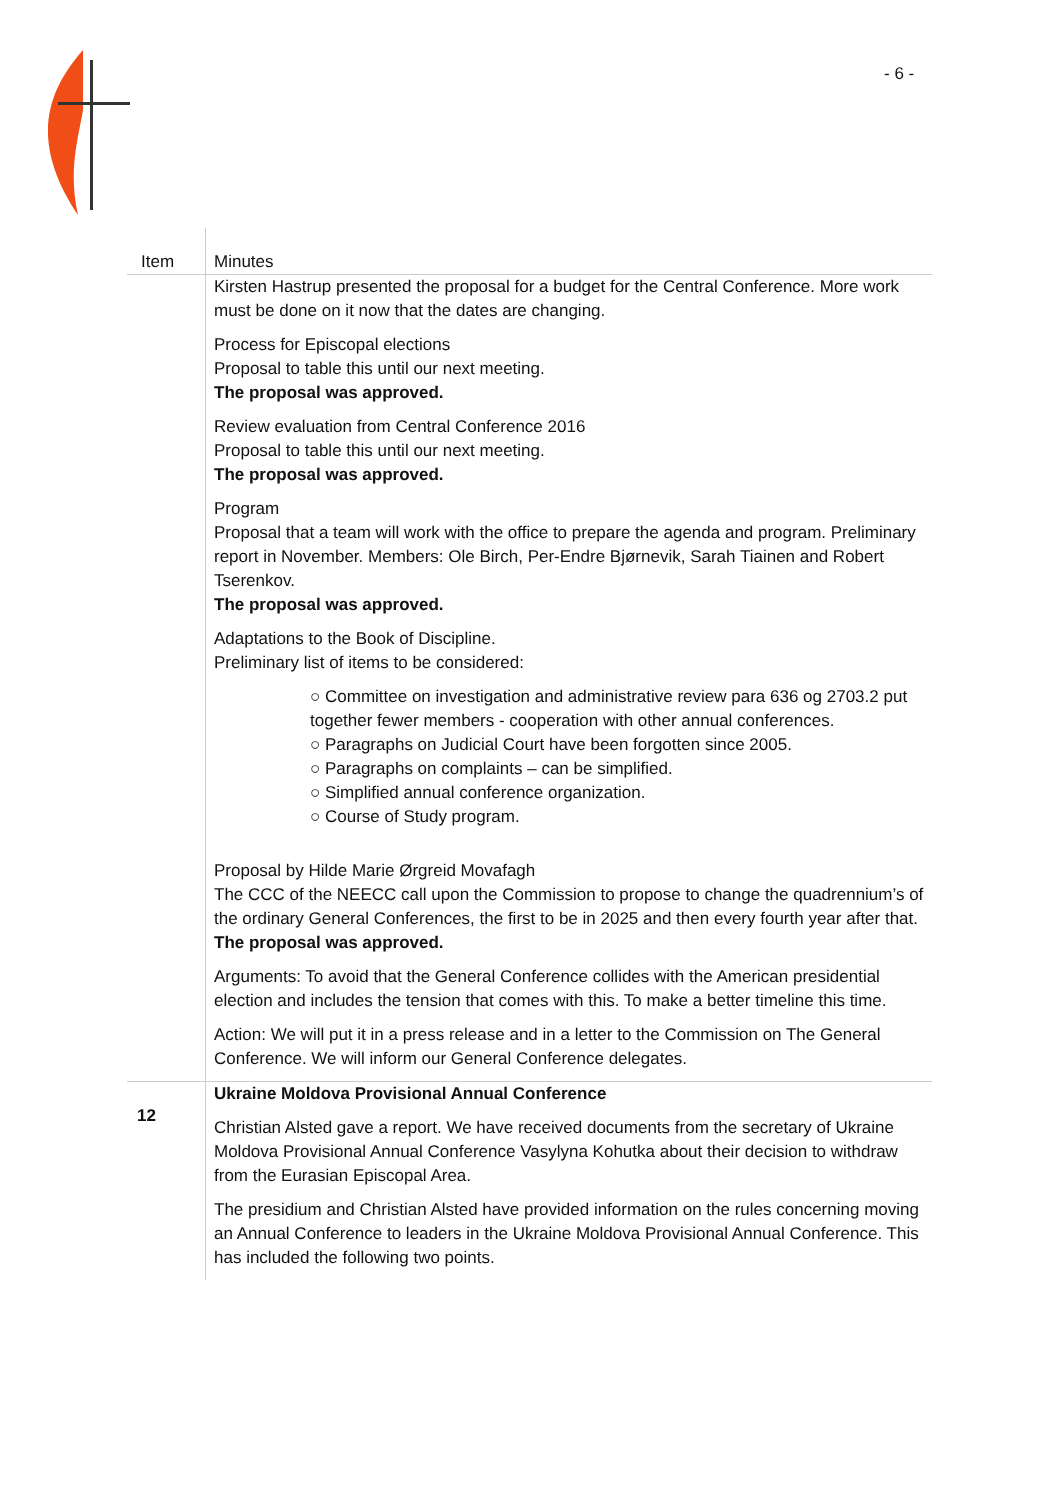- 6 -
| Item | Minutes |
| --- | --- |
| | Kirsten Hastrup presented the proposal for a budget for the Central Conference. More work must be done on it now that the dates are changing. Process for Episcopal elections Proposal to table this until our next meeting. The proposal was approved. Review evaluation from Central Conference 2016 Proposal to table this until our next meeting. The proposal was approved. Program Proposal that a team will work with the office to prepare the agenda and program. Preliminary report in November. Members: Ole Birch, Per-Endre Bjørnevik, Sarah Tiainen and Robert Tserenkov. The proposal was approved. Adaptations to the Book of Discipline. Preliminary list of items to be considered: ○ Committee on investigation and administrative review para 636 og 2703.2 put together fewer members - cooperation with other annual conferences. ○ Paragraphs on Judicial Court have been forgotten since 2005. ○ Paragraphs on complaints – can be simplified. ○ Simplified annual conference organization. ○ Course of Study program. Proposal by Hilde Marie Ørgreid Movafagh The CCC of the NEECC call upon the Commission to propose to change the quadrennium’s of the ordinary General Conferences, the first to be in 2025 and then every fourth year after that. The proposal was approved. Arguments: To avoid that the General Conference collides with the American presidential election and includes the tension that comes with this. To make a better timeline this time. Action: We will put it in a press release and in a letter to the Commission on The General Conference. We will inform our General Conference delegates. |
| 12 | Ukraine Moldova Provisional Annual Conference Christian Alsted gave a report. We have received documents from the secretary of Ukraine Moldova Provisional Annual Conference Vasylyna Kohutka about their decision to withdraw from the Eurasian Episcopal Area. The presidium and Christian Alsted have provided information on the rules concerning moving an Annual Conference to leaders in the Ukraine Moldova Provisional Annual Conference. This has included the following two points. |